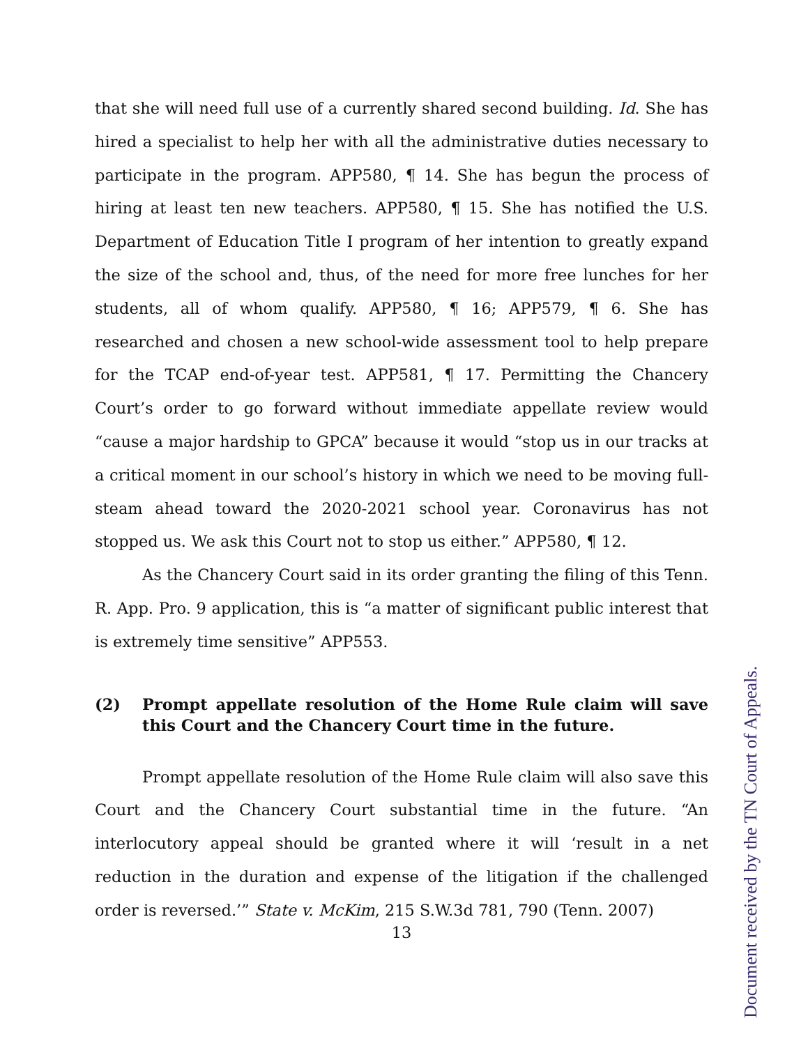that she will need full use of a currently shared second building. Id. She has hired a specialist to help her with all the administrative duties necessary to participate in the program. APP580, ¶ 14. She has begun the process of hiring at least ten new teachers. APP580, ¶ 15. She has notified the U.S. Department of Education Title I program of her intention to greatly expand the size of the school and, thus, of the need for more free lunches for her students, all of whom qualify. APP580, ¶ 16; APP579, ¶ 6. She has researched and chosen a new school-wide assessment tool to help prepare for the TCAP end-of-year test. APP581, ¶ 17. Permitting the Chancery Court’s order to go forward without immediate appellate review would “cause a major hardship to GPCA” because it would “stop us in our tracks at a critical moment in our school’s history in which we need to be moving full-steam ahead toward the 2020-2021 school year. Coronavirus has not stopped us. We ask this Court not to stop us either.” APP580, ¶ 12.
As the Chancery Court said in its order granting the filing of this Tenn. R. App. Pro. 9 application, this is “a matter of significant public interest that is extremely time sensitive” APP553.
(2) Prompt appellate resolution of the Home Rule claim will save this Court and the Chancery Court time in the future.
Prompt appellate resolution of the Home Rule claim will also save this Court and the Chancery Court substantial time in the future. “An interlocutory appeal should be granted where it will ‘result in a net reduction in the duration and expense of the litigation if the challenged order is reversed.’” State v. McKim, 215 S.W.3d 781, 790 (Tenn. 2007)
13
Document received by the TN Court of Appeals.